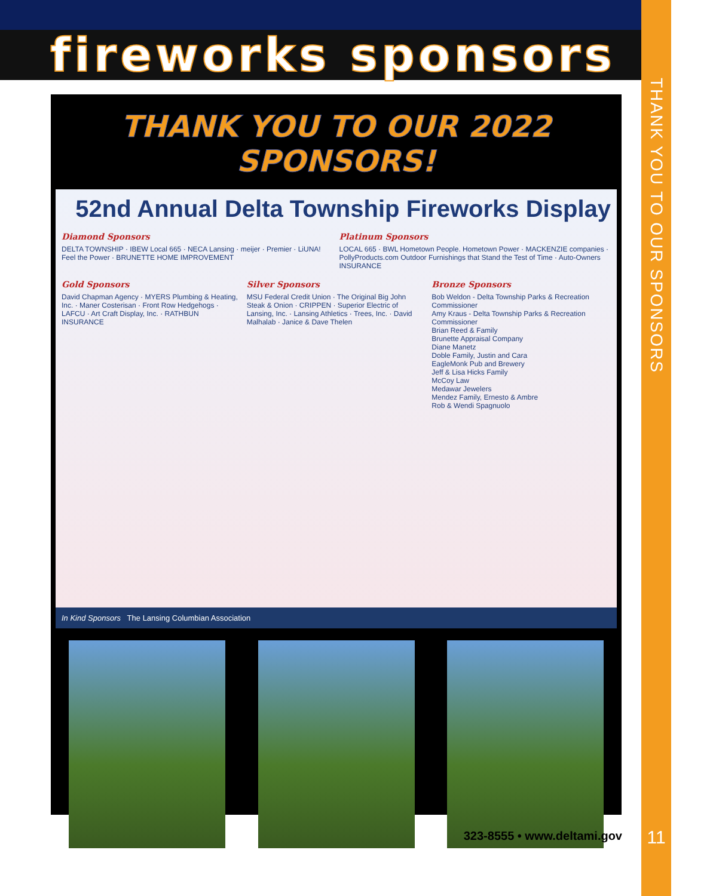fireworks sponsors
THANK YOU TO OUR SPONSORS
THANK YOU TO OUR 2022 SPONSORS!
52nd Annual Delta Township Fireworks Display
Diamond Sponsors
DELTA TOWNSHIP · IBEW Local 665 · NECA Lansing · meijer · Premier · LiUNA! Feel the Power · BRUNETTE HOME IMPROVEMENT
Platinum Sponsors
LOCAL 665 · BWL Hometown People. Hometown Power · MACKENZIE companies · PollyProducts.com Outdoor Furnishings that Stand the Test of Time · Auto-Owners INSURANCE
Gold Sponsors
David Chapman Agency · MYERS Plumbing & Heating, Inc. · Maner Costerisan · Front Row Hedgehogs · LAFCU · Art Craft Display, Inc. · RATHBUN INSURANCE
Silver Sponsors
MSU Federal Credit Union · The Original Big John Steak & Onion · CRIPPEN · Superior Electric of Lansing, Inc. · Lansing Athletics · Trees, Inc. · David Malhalab · Janice & Dave Thelen
Bronze Sponsors
Bob Weldon - Delta Township Parks & Recreation Commissioner
Amy Kraus - Delta Township Parks & Recreation Commissioner
Brian Reed & Family
Brunette Appraisal Company
Diane Manetz
Doble Family, Justin and Cara
EagleMonk Pub and Brewery
Jeff & Lisa Hicks Family
McCoy Law
Medawar Jewelers
Mendez Family, Ernesto & Ambre
Rob & Wendi Spagnuolo
In Kind Sponsors The Lansing Columbian Association
323-8555 • www.deltami.gov 11